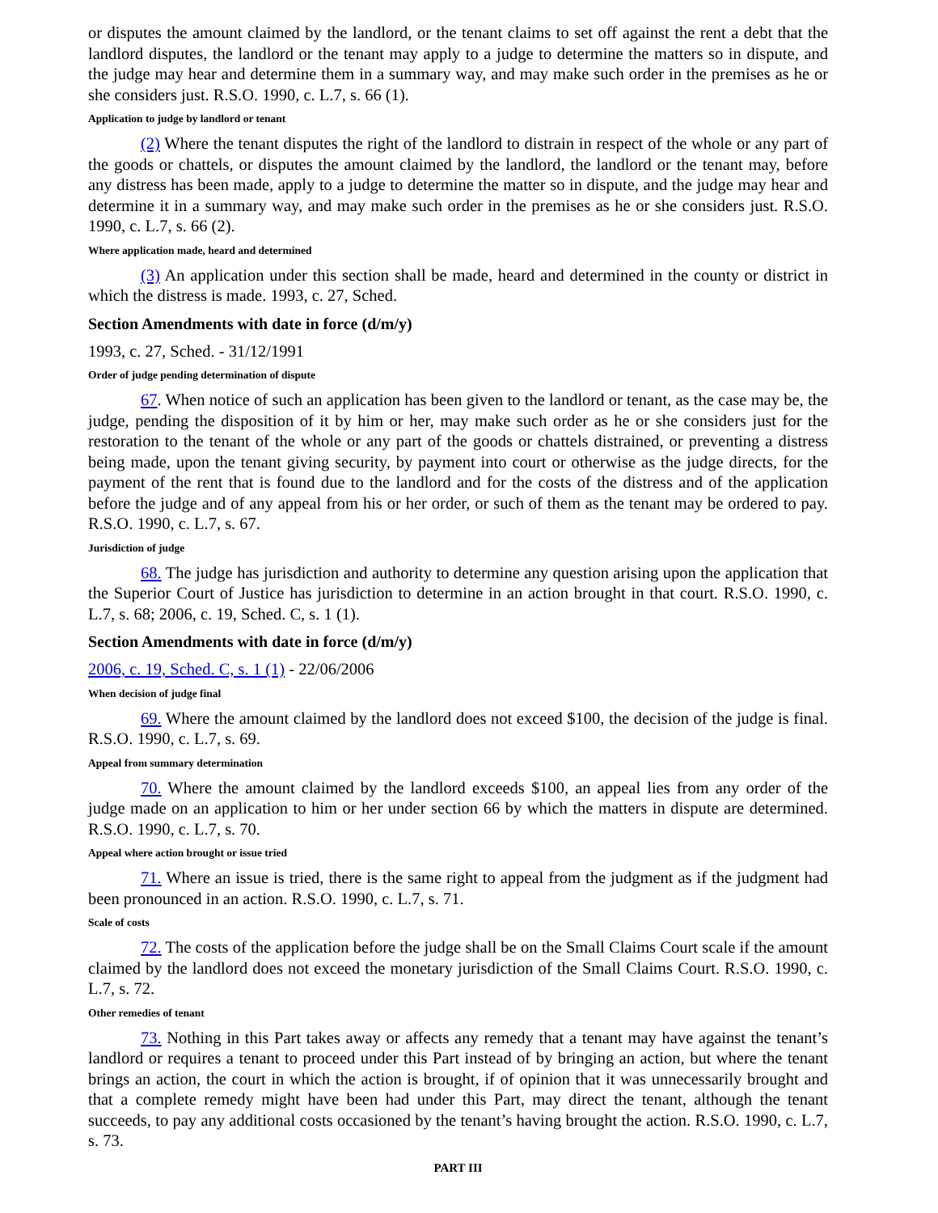or disputes the amount claimed by the landlord, or the tenant claims to set off against the rent a debt that the landlord disputes, the landlord or the tenant may apply to a judge to determine the matters so in dispute, and the judge may hear and determine them in a summary way, and may make such order in the premises as he or she considers just. R.S.O. 1990, c. L.7, s. 66 (1).
Application to judge by landlord or tenant
(2) Where the tenant disputes the right of the landlord to distrain in respect of the whole or any part of the goods or chattels, or disputes the amount claimed by the landlord, the landlord or the tenant may, before any distress has been made, apply to a judge to determine the matter so in dispute, and the judge may hear and determine it in a summary way, and may make such order in the premises as he or she considers just. R.S.O. 1990, c. L.7, s. 66 (2).
Where application made, heard and determined
(3) An application under this section shall be made, heard and determined in the county or district in which the distress is made. 1993, c. 27, Sched.
Section Amendments with date in force (d/m/y)
1993, c. 27, Sched. - 31/12/1991
Order of judge pending determination of dispute
67. When notice of such an application has been given to the landlord or tenant, as the case may be, the judge, pending the disposition of it by him or her, may make such order as he or she considers just for the restoration to the tenant of the whole or any part of the goods or chattels distrained, or preventing a distress being made, upon the tenant giving security, by payment into court or otherwise as the judge directs, for the payment of the rent that is found due to the landlord and for the costs of the distress and of the application before the judge and of any appeal from his or her order, or such of them as the tenant may be ordered to pay. R.S.O. 1990, c. L.7, s. 67.
Jurisdiction of judge
68. The judge has jurisdiction and authority to determine any question arising upon the application that the Superior Court of Justice has jurisdiction to determine in an action brought in that court. R.S.O. 1990, c. L.7, s. 68; 2006, c. 19, Sched. C, s. 1 (1).
Section Amendments with date in force (d/m/y)
2006, c. 19, Sched. C, s. 1 (1) - 22/06/2006
When decision of judge final
69. Where the amount claimed by the landlord does not exceed $100, the decision of the judge is final. R.S.O. 1990, c. L.7, s. 69.
Appeal from summary determination
70. Where the amount claimed by the landlord exceeds $100, an appeal lies from any order of the judge made on an application to him or her under section 66 by which the matters in dispute are determined. R.S.O. 1990, c. L.7, s. 70.
Appeal where action brought or issue tried
71. Where an issue is tried, there is the same right to appeal from the judgment as if the judgment had been pronounced in an action. R.S.O. 1990, c. L.7, s. 71.
Scale of costs
72. The costs of the application before the judge shall be on the Small Claims Court scale if the amount claimed by the landlord does not exceed the monetary jurisdiction of the Small Claims Court. R.S.O. 1990, c. L.7, s. 72.
Other remedies of tenant
73. Nothing in this Part takes away or affects any remedy that a tenant may have against the tenant’s landlord or requires a tenant to proceed under this Part instead of by bringing an action, but where the tenant brings an action, the court in which the action is brought, if of opinion that it was unnecessarily brought and that a complete remedy might have been had under this Part, may direct the tenant, although the tenant succeeds, to pay any additional costs occasioned by the tenant’s having brought the action. R.S.O. 1990, c. L.7, s. 73.
PART III